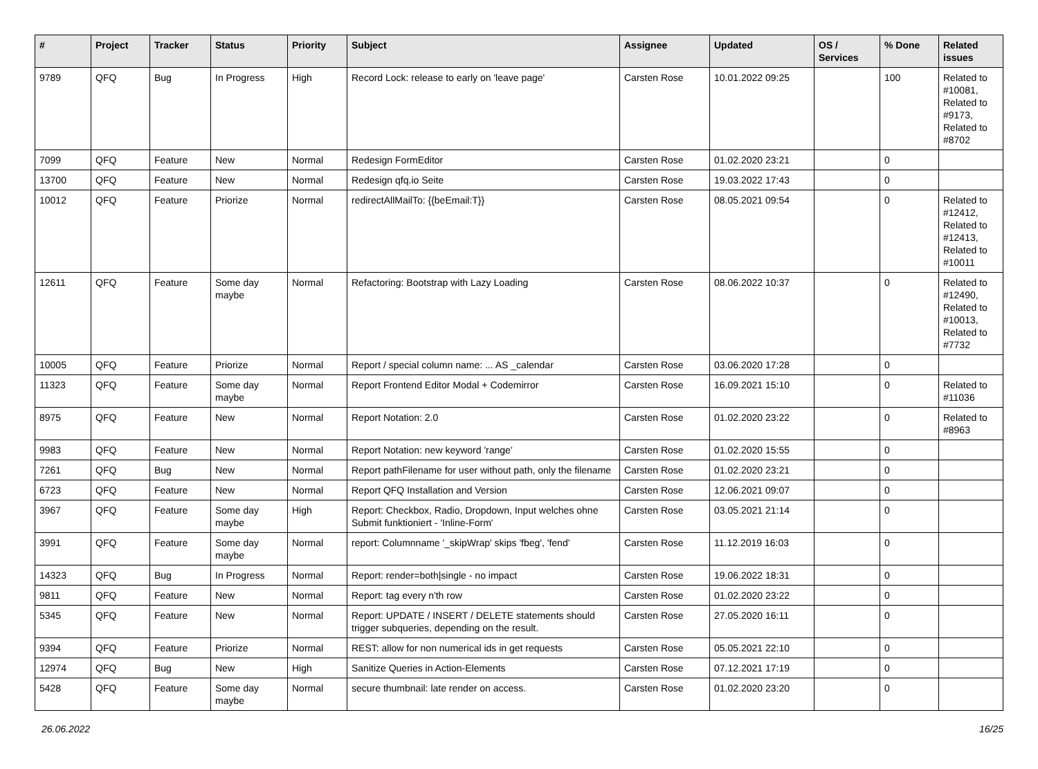| # | Project | Tracker | Status | Priority | Subject | Assignee | Updated | OS / Services | % Done | Related issues |
| --- | --- | --- | --- | --- | --- | --- | --- | --- | --- | --- |
| 9789 | QFQ | Bug | In Progress | High | Record Lock: release to early on 'leave page' | Carsten Rose | 10.01.2022 09:25 | | 100 | Related to #10081, Related to #9173, Related to #8702 |
| 7099 | QFQ | Feature | New | Normal | Redesign FormEditor | Carsten Rose | 01.02.2020 23:21 | | 0 | |
| 13700 | QFQ | Feature | New | Normal | Redesign qfq.io Seite | Carsten Rose | 19.03.2022 17:43 | | 0 | |
| 10012 | QFQ | Feature | Priorize | Normal | redirectAllMailTo: {{beEmail:T}} | Carsten Rose | 08.05.2021 09:54 | | 0 | Related to #12412, Related to #12413, Related to #10011 |
| 12611 | QFQ | Feature | Some day maybe | Normal | Refactoring: Bootstrap with Lazy Loading | Carsten Rose | 08.06.2022 10:37 | | 0 | Related to #12490, Related to #10013, Related to #7732 |
| 10005 | QFQ | Feature | Priorize | Normal | Report / special column name: ... AS _calendar | Carsten Rose | 03.06.2020 17:28 | | 0 | |
| 11323 | QFQ | Feature | Some day maybe | Normal | Report Frontend Editor Modal + Codemirror | Carsten Rose | 16.09.2021 15:10 | | 0 | Related to #11036 |
| 8975 | QFQ | Feature | New | Normal | Report Notation: 2.0 | Carsten Rose | 01.02.2020 23:22 | | 0 | Related to #8963 |
| 9983 | QFQ | Feature | New | Normal | Report Notation: new keyword 'range' | Carsten Rose | 01.02.2020 15:55 | | 0 | |
| 7261 | QFQ | Bug | New | Normal | Report pathFilename for user without path, only the filename | Carsten Rose | 01.02.2020 23:21 | | 0 | |
| 6723 | QFQ | Feature | New | Normal | Report QFQ Installation and Version | Carsten Rose | 12.06.2021 09:07 | | 0 | |
| 3967 | QFQ | Feature | Some day maybe | High | Report: Checkbox, Radio, Dropdown, Input welches ohne Submit funktioniert - 'Inline-Form' | Carsten Rose | 03.05.2021 21:14 | | 0 | |
| 3991 | QFQ | Feature | Some day maybe | Normal | report: Columnname '_skipWrap' skips 'fbeg', 'fend' | Carsten Rose | 11.12.2019 16:03 | | 0 | |
| 14323 | QFQ | Bug | In Progress | Normal | Report: render=both/single - no impact | Carsten Rose | 19.06.2022 18:31 | | 0 | |
| 9811 | QFQ | Feature | New | Normal | Report: tag every n'th row | Carsten Rose | 01.02.2020 23:22 | | 0 | |
| 5345 | QFQ | Feature | New | Normal | Report: UPDATE / INSERT / DELETE statements should trigger subqueries, depending on the result. | Carsten Rose | 27.05.2020 16:11 | | 0 | |
| 9394 | QFQ | Feature | Priorize | Normal | REST: allow for non numerical ids in get requests | Carsten Rose | 05.05.2021 22:10 | | 0 | |
| 12974 | QFQ | Bug | New | High | Sanitize Queries in Action-Elements | Carsten Rose | 07.12.2021 17:19 | | 0 | |
| 5428 | QFQ | Feature | Some day maybe | Normal | secure thumbnail: late render on access. | Carsten Rose | 01.02.2020 23:20 | | 0 | |
26.06.2022 16/25